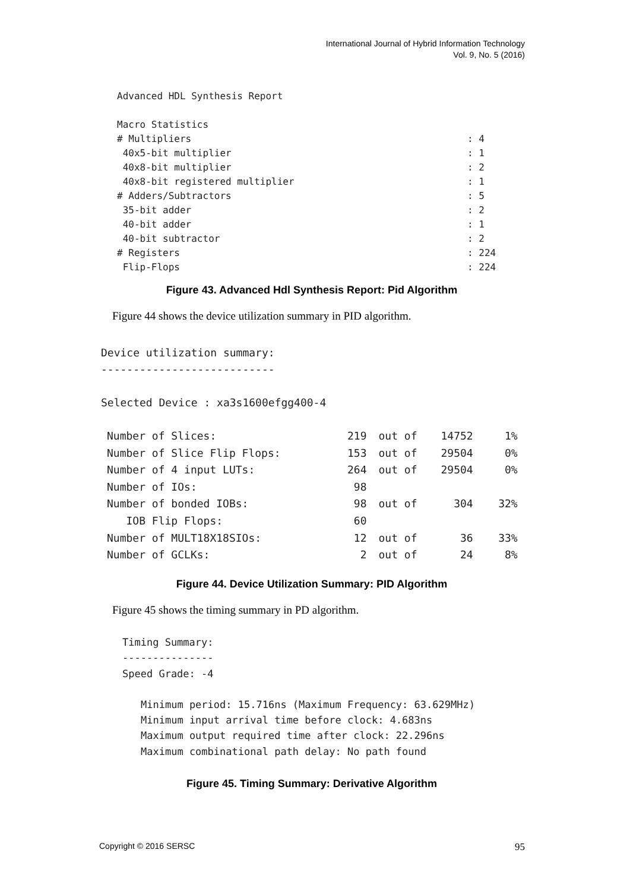International Journal of Hybrid Information Technology
Vol. 9, No. 5 (2016)
Advanced HDL Synthesis Report
Macro Statistics
| # Multipliers | : 4 |
| 40x5-bit multiplier | : 1 |
| 40x8-bit multiplier | : 2 |
| 40x8-bit registered multiplier | : 1 |
| # Adders/Subtractors | : 5 |
| 35-bit adder | : 2 |
| 40-bit adder | : 1 |
| 40-bit subtractor | : 2 |
| # Registers | : 224 |
| Flip-Flops | : 224 |
Figure 43. Advanced Hdl Synthesis Report: Pid Algorithm
Figure 44 shows the device utilization summary in PID algorithm.
Device utilization summary:
---------------------------
Selected Device : xa3s1600efgg400-4
| Number of Slices: | 219 | out of | 14752 | 1% |
| Number of Slice Flip Flops: | 153 | out of | 29504 | 0% |
| Number of 4 input LUTs: | 264 | out of | 29504 | 0% |
| Number of IOs: | 98 | | | |
| Number of bonded IOBs: | 98 | out of | 304 | 32% |
| IOB Flip Flops: | 60 | | | |
| Number of MULT18X18SIOs: | 12 | out of | 36 | 33% |
| Number of GCLKs: | 2 | out of | 24 | 8% |
Figure 44. Device Utilization Summary: PID Algorithm
Figure 45 shows the timing summary in PD algorithm.
Timing Summary:
---------------
Speed Grade: -4
Minimum period: 15.716ns (Maximum Frequency: 63.629MHz)
Minimum input arrival time before clock: 4.683ns
Maximum output required time after clock: 22.296ns
Maximum combinational path delay: No path found
Figure 45. Timing Summary: Derivative Algorithm
Copyright © 2016 SERSC 95